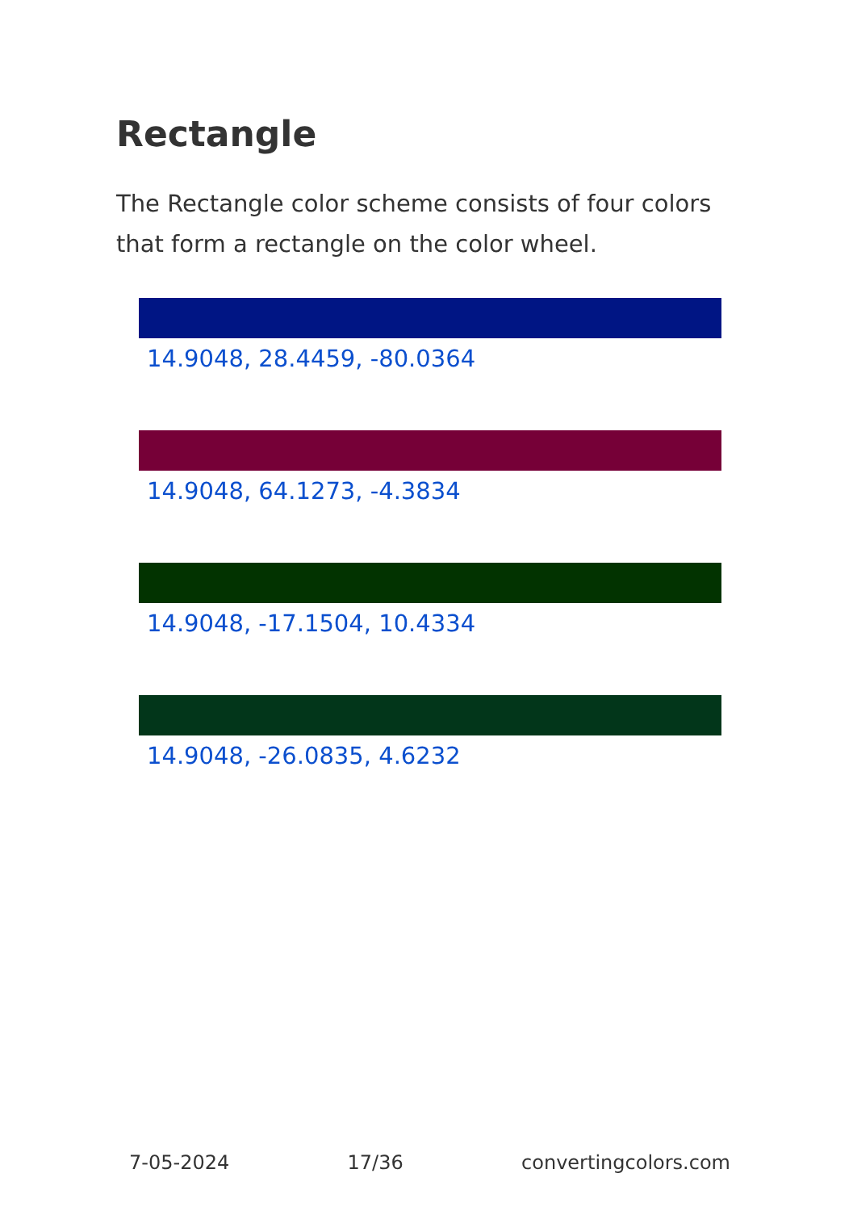Rectangle
The Rectangle color scheme consists of four colors that form a rectangle on the color wheel.
14.9048, 28.4459, -80.0364
14.9048, 64.1273, -4.3834
14.9048, -17.1504, 10.4334
14.9048, -26.0835, 4.6232
7-05-2024 17/36 convertingcolors.com